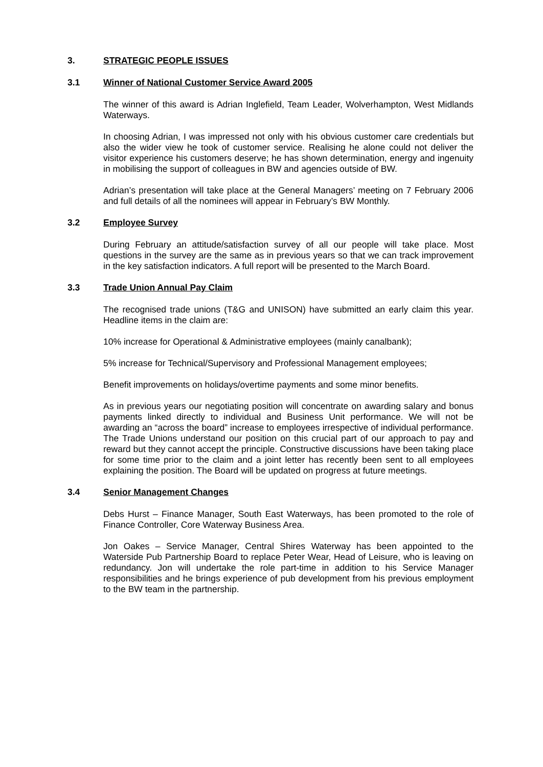3. STRATEGIC PEOPLE ISSUES
3.1 Winner of National Customer Service Award 2005
The winner of this award is Adrian Inglefield, Team Leader, Wolverhampton, West Midlands Waterways.
In choosing Adrian, I was impressed not only with his obvious customer care credentials but also the wider view he took of customer service. Realising he alone could not deliver the visitor experience his customers deserve; he has shown determination, energy and ingenuity in mobilising the support of colleagues in BW and agencies outside of BW.
Adrian’s presentation will take place at the General Managers’ meeting on 7 February 2006 and full details of all the nominees will appear in February’s BW Monthly.
3.2 Employee Survey
During February an attitude/satisfaction survey of all our people will take place. Most questions in the survey are the same as in previous years so that we can track improvement in the key satisfaction indicators. A full report will be presented to the March Board.
3.3 Trade Union Annual Pay Claim
The recognised trade unions (T&G and UNISON) have submitted an early claim this year. Headline items in the claim are:
10% increase for Operational & Administrative employees (mainly canalbank);
5% increase for Technical/Supervisory and Professional Management employees;
Benefit improvements on holidays/overtime payments and some minor benefits.
As in previous years our negotiating position will concentrate on awarding salary and bonus payments linked directly to individual and Business Unit performance. We will not be awarding an “across the board” increase to employees irrespective of individual performance. The Trade Unions understand our position on this crucial part of our approach to pay and reward but they cannot accept the principle. Constructive discussions have been taking place for some time prior to the claim and a joint letter has recently been sent to all employees explaining the position. The Board will be updated on progress at future meetings.
3.4 Senior Management Changes
Debs Hurst – Finance Manager, South East Waterways, has been promoted to the role of Finance Controller, Core Waterway Business Area.
Jon Oakes – Service Manager, Central Shires Waterway has been appointed to the Waterside Pub Partnership Board to replace Peter Wear, Head of Leisure, who is leaving on redundancy. Jon will undertake the role part-time in addition to his Service Manager responsibilities and he brings experience of pub development from his previous employment to the BW team in the partnership.